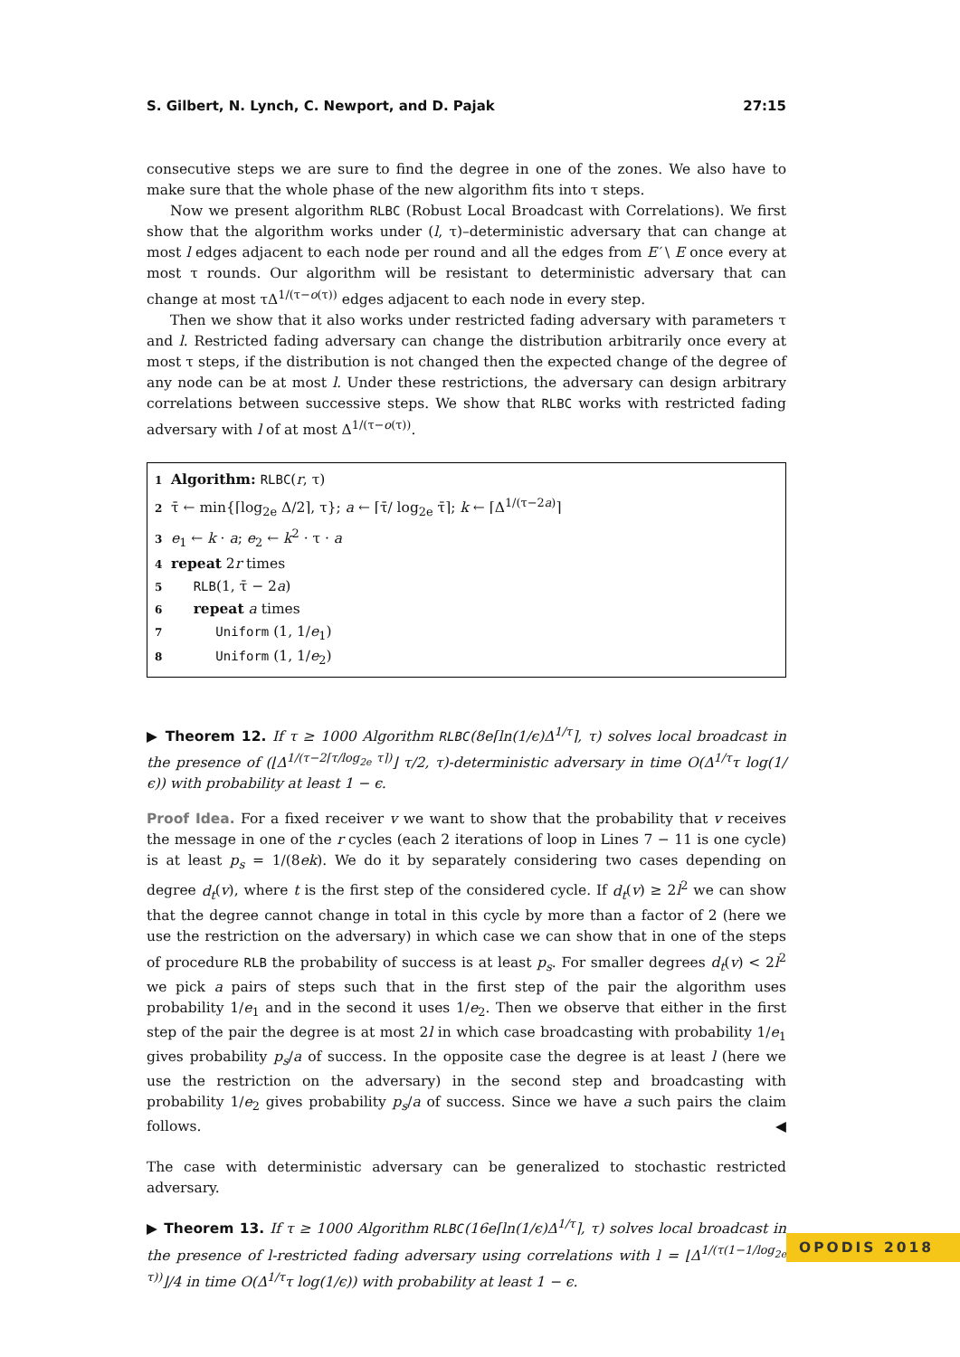S. Gilbert, N. Lynch, C. Newport, and D. Pajak 27:15
consecutive steps we are sure to find the degree in one of the zones. We also have to make sure that the whole phase of the new algorithm fits into τ steps.
Now we present algorithm RLBC (Robust Local Broadcast with Correlations). We first show that the algorithm works under (l, τ)–deterministic adversary that can change at most l edges adjacent to each node per round and all the edges from E′ \ E once every at most τ rounds. Our algorithm will be resistant to deterministic adversary that can change at most τΔ<sup>1/(τ−o(τ))</sup> edges adjacent to each node in every step.
Then we show that it also works under restricted fading adversary with parameters τ and l. Restricted fading adversary can change the distribution arbitrarily once every at most τ steps, if the distribution is not changed then the expected change of the degree of any node can be at most l. Under these restrictions, the adversary can design arbitrary correlations between successive steps. We show that RLBC works with restricted fading adversary with l of at most Δ<sup>1/(τ−o(τ))</sup>.
1 Algorithm: RLBC(r, τ)
2 τ̄ ← min{⌈log<sub>2e</sub> Δ/2⌉, τ}; a ← ⌈τ̄/ log<sub>2e</sub> τ̄⌉; k ← ⌈Δ<sup>1/(τ−2a)</sup>⌉
3 e<sub>1</sub> ← k · a; e<sub>2</sub> ← k<sup>2</sup> · τ · a
4 repeat 2r times
5 RLB(1, τ̄ − 2a)
6 repeat a times
7 Uniform (1, 1/e<sub>1</sub>)
8 Uniform (1, 1/e<sub>2</sub>)
▶ Theorem 12. If τ ≥ 1000 Algorithm RLBC(8e⌈ln(1/ϵ)Δ<sup>1/τ</sup>⌉, τ) solves local broadcast in the presence of (⌊Δ<sup>1/(τ−2⌈τ/log<sub>2e</sub> τ⌉)</sup>⌋ τ/2, τ)-deterministic adversary in time O(Δ<sup>1/τ</sup>τ log(1/ϵ)) with probability at least 1 − ϵ.
Proof Idea. For a fixed receiver v we want to show that the probability that v receives the message in one of the r cycles (each 2 iterations of loop in Lines 7 − 11 is one cycle) is at least p<sub>s</sub> = 1/(8ek). We do it by separately considering two cases depending on degree d<sub>t</sub>(v), where t is the first step of the considered cycle. If d<sub>t</sub>(v) ≥ 2l<sup>2</sup> we can show that the degree cannot change in total in this cycle by more than a factor of 2 (here we use the restriction on the adversary) in which case we can show that in one of the steps of procedure RLB the probability of success is at least p<sub>s</sub>. For smaller degrees d<sub>t</sub>(v) < 2l<sup>2</sup> we pick a pairs of steps such that in the first step of the pair the algorithm uses probability 1/e<sub>1</sub> and in the second it uses 1/e<sub>2</sub>. Then we observe that either in the first step of the pair the degree is at most 2l in which case broadcasting with probability 1/e<sub>1</sub> gives probability p<sub>s</sub>/a of success. In the opposite case the degree is at least l (here we use the restriction on the adversary) in the second step and broadcasting with probability 1/e<sub>2</sub> gives probability p<sub>s</sub>/a of success. Since we have a such pairs the claim follows. ◀
The case with deterministic adversary can be generalized to stochastic restricted adversary.
▶ Theorem 13. If τ ≥ 1000 Algorithm RLBC(16e⌈ln(1/ϵ)Δ<sup>1/τ</sup>⌉, τ) solves local broadcast in the presence of l-restricted fading adversary using correlations with l = ⌊Δ<sup>1/(τ(1−1/log<sub>2e</sub> τ))</sup>⌋/4 in time O(Δ<sup>1/τ</sup>τ log(1/ϵ)) with probability at least 1 − ϵ.
OPODIS 2018